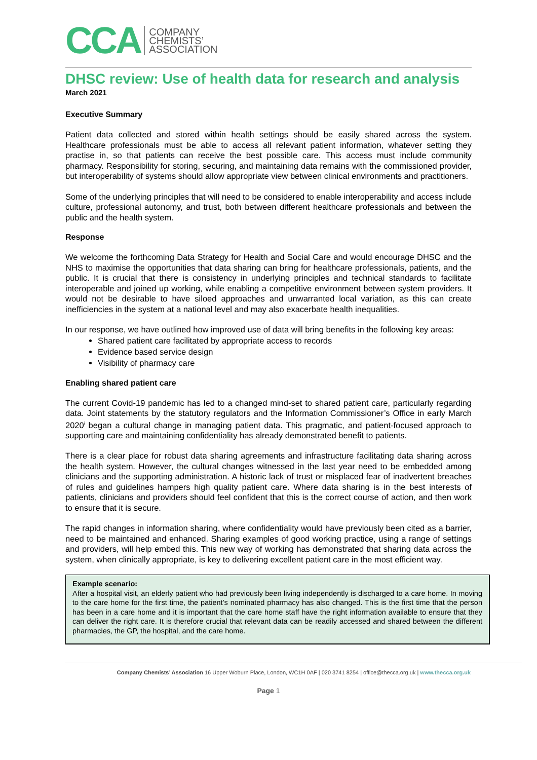CCA COMPANY
CHEMISTS’
ASSOCIATION
DHSC review: Use of health data for research and analysis
March 2021
Executive Summary
Patient data collected and stored within health settings should be easily shared across the system. Healthcare professionals must be able to access all relevant patient information, whatever setting they practise in, so that patients can receive the best possible care. This access must include community pharmacy. Responsibility for storing, securing, and maintaining data remains with the commissioned provider, but interoperability of systems should allow appropriate view between clinical environments and practitioners.
Some of the underlying principles that will need to be considered to enable interoperability and access include culture, professional autonomy, and trust, both between different healthcare professionals and between the public and the health system.
Response
We welcome the forthcoming Data Strategy for Health and Social Care and would encourage DHSC and the NHS to maximise the opportunities that data sharing can bring for healthcare professionals, patients, and the public. It is crucial that there is consistency in underlying principles and technical standards to facilitate interoperable and joined up working, while enabling a competitive environment between system providers. It would not be desirable to have siloed approaches and unwarranted local variation, as this can create inefficiencies in the system at a national level and may also exacerbate health inequalities.
In our response, we have outlined how improved use of data will bring benefits in the following key areas:
Shared patient care facilitated by appropriate access to records
Evidence based service design
Visibility of pharmacy care
Enabling shared patient care
The current Covid-19 pandemic has led to a changed mind-set to shared patient care, particularly regarding data. Joint statements by the statutory regulators and the Information Commissioner’s Office in early March 2020<sup>i</sup> began a cultural change in managing patient data. This pragmatic, and patient-focused approach to supporting care and maintaining confidentiality has already demonstrated benefit to patients.
There is a clear place for robust data sharing agreements and infrastructure facilitating data sharing across the health system. However, the cultural changes witnessed in the last year need to be embedded among clinicians and the supporting administration. A historic lack of trust or misplaced fear of inadvertent breaches of rules and guidelines hampers high quality patient care. Where data sharing is in the best interests of patients, clinicians and providers should feel confident that this is the correct course of action, and then work to ensure that it is secure.
The rapid changes in information sharing, where confidentiality would have previously been cited as a barrier, need to be maintained and enhanced. Sharing examples of good working practice, using a range of settings and providers, will help embed this. This new way of working has demonstrated that sharing data across the system, when clinically appropriate, is key to delivering excellent patient care in the most efficient way.
Example scenario:
After a hospital visit, an elderly patient who had previously been living independently is discharged to a care home. In moving to the care home for the first time, the patient’s nominated pharmacy has also changed. This is the first time that the person has been in a care home and it is important that the care home staff have the right information available to ensure that they can deliver the right care. It is therefore crucial that relevant data can be readily accessed and shared between the different pharmacies, the GP, the hospital, and the care home.
Company Chemists’ Association 16 Upper Woburn Place, London, WC1H 0AF | 020 3741 8254 | office@thecca.org.uk | www.thecca.org.uk
Page 1